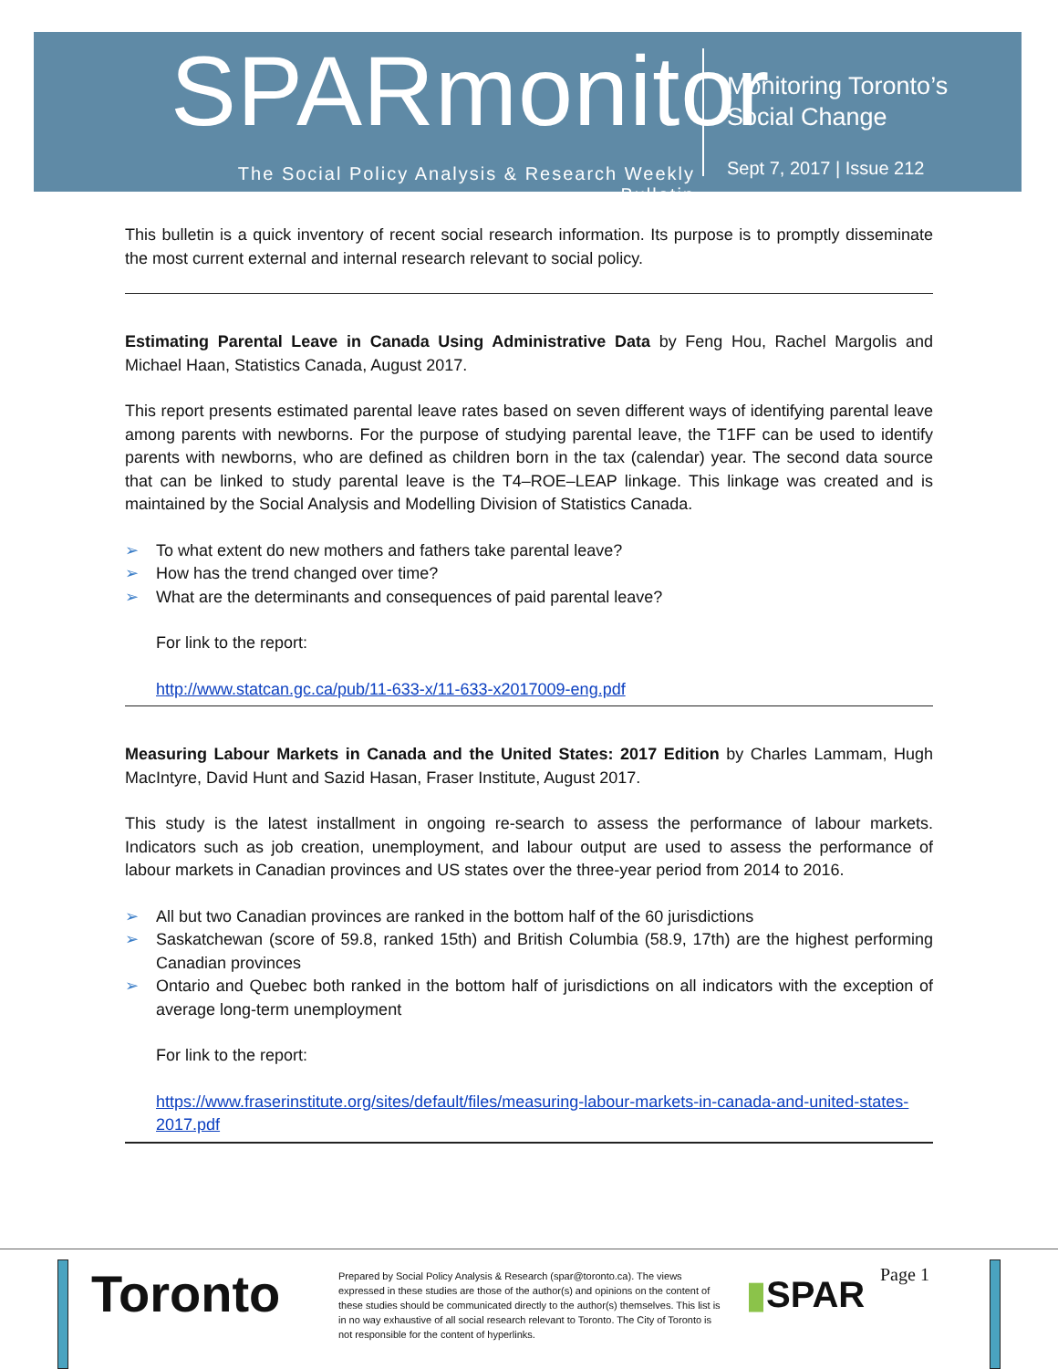SPARmonitor
The Social Policy Analysis & Research Weekly Bulletin
Monitoring Toronto’s
Social Change
Sept 7, 2017 | Issue 212
This bulletin is a quick inventory of recent social research information. Its purpose is to promptly disseminate the most current external and internal research relevant to social policy.
Estimating Parental Leave in Canada Using Administrative Data by Feng Hou, Rachel Margolis and Michael Haan, Statistics Canada, August 2017.
This report presents estimated parental leave rates based on seven different ways of identifying parental leave among parents with newborns. For the purpose of studying parental leave, the T1FF can be used to identify parents with newborns, who are defined as children born in the tax (calendar) year. The second data source that can be linked to study parental leave is the T4–ROE–LEAP linkage. This linkage was created and is maintained by the Social Analysis and Modelling Division of Statistics Canada.
➢ To what extent do new mothers and fathers take parental leave?
➢ How has the trend changed over time?
➢ What are the determinants and consequences of paid parental leave?
For link to the report:
http://www.statcan.gc.ca/pub/11-633-x/11-633-x2017009-eng.pdf
Measuring Labour Markets in Canada and the United States: 2017 Edition by Charles Lammam, Hugh MacIntyre, David Hunt and Sazid Hasan, Fraser Institute, August 2017.
This study is the latest installment in ongoing re-search to assess the performance of labour markets. Indicators such as job creation, unemployment, and labour output are used to assess the performance of labour markets in Canadian provinces and US states over the three-year period from 2014 to 2016.
➢ All but two Canadian provinces are ranked in the bottom half of the 60 jurisdictions
➢ Saskatchewan (score of 59.8, ranked 15th) and British Columbia (58.9, 17th) are the highest performing Canadian provinces
➢ Ontario and Quebec both ranked in the bottom half of jurisdictions on all indicators with the exception of average long-term unemployment
For link to the report:
https://www.fraserinstitute.org/sites/default/files/measuring-labour-markets-in-canada-and-united-states-2017.pdf
Toronto
Prepared by Social Policy Analysis & Research (spar@toronto.ca). The views expressed in these studies are those of the author(s) and opinions on the content of these studies should be communicated directly to the author(s) themselves. This list is in no way exhaustive of all social research relevant to Toronto. The City of Toronto is not responsible for the content of hyperlinks.
▮SPAR Page 1